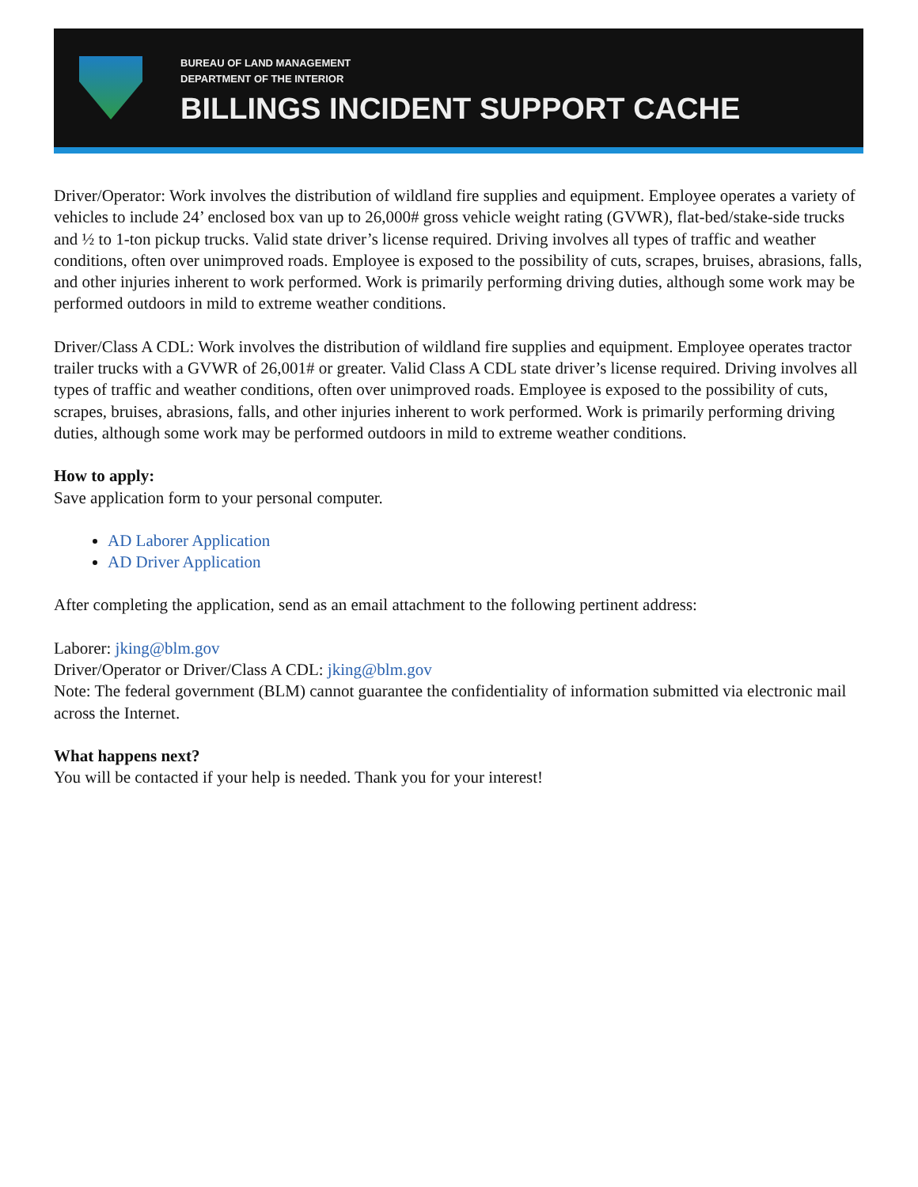BUREAU OF LAND MANAGEMENT
DEPARTMENT OF THE INTERIOR
BILLINGS INCIDENT SUPPORT CACHE
Driver/Operator: Work involves the distribution of wildland fire supplies and equipment. Employee operates a variety of vehicles to include 24’ enclosed box van up to 26,000# gross vehicle weight rating (GVWR), flat-bed/stake-side trucks and ½ to 1-ton pickup trucks. Valid state driver’s license required. Driving involves all types of traffic and weather conditions, often over unimproved roads. Employee is exposed to the possibility of cuts, scrapes, bruises, abrasions, falls, and other injuries inherent to work performed. Work is primarily performing driving duties, although some work may be performed outdoors in mild to extreme weather conditions.
Driver/Class A CDL: Work involves the distribution of wildland fire supplies and equipment. Employee operates tractor trailer trucks with a GVWR of 26,001# or greater. Valid Class A CDL state driver’s license required. Driving involves all types of traffic and weather conditions, often over unimproved roads. Employee is exposed to the possibility of cuts, scrapes, bruises, abrasions, falls, and other injuries inherent to work performed. Work is primarily performing driving duties, although some work may be performed outdoors in mild to extreme weather conditions.
How to apply:
Save application form to your personal computer.
AD Laborer Application
AD Driver Application
After completing the application, send as an email attachment to the following pertinent address:
Laborer: jking@blm.gov
Driver/Operator or Driver/Class A CDL: jking@blm.gov
Note: The federal government (BLM) cannot guarantee the confidentiality of information submitted via electronic mail across the Internet.
What happens next?
You will be contacted if your help is needed. Thank you for your interest!